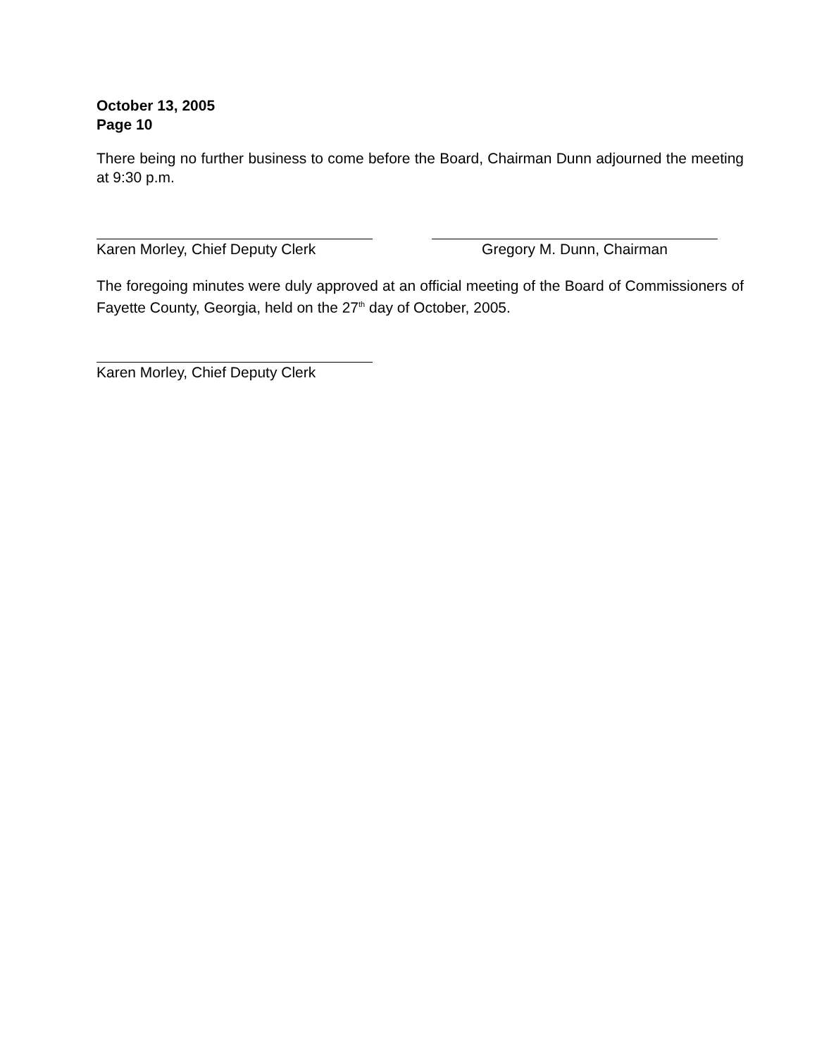October 13, 2005
Page 10
There being no further business to come before the Board, Chairman Dunn adjourned the meeting at 9:30 p.m.
Karen Morley, Chief Deputy Clerk
Gregory M. Dunn, Chairman
The foregoing minutes were duly approved at an official meeting of the Board of Commissioners of Fayette County, Georgia, held on the 27<sup>th</sup> day of October, 2005.
Karen Morley, Chief Deputy Clerk